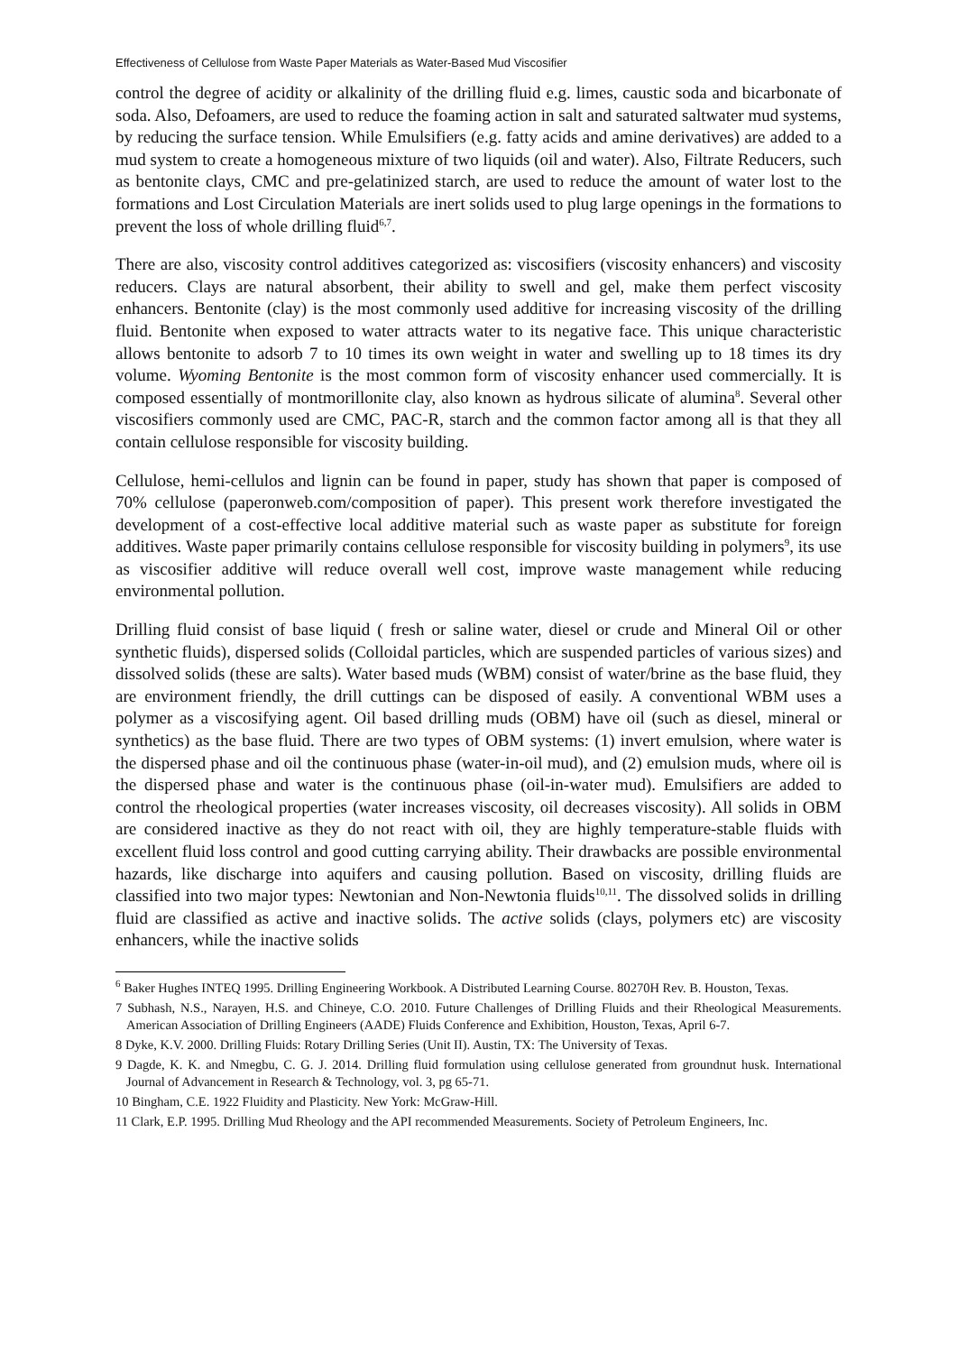Effectiveness of Cellulose from Waste Paper Materials as Water-Based Mud Viscosifier
control the degree of acidity or alkalinity of the drilling fluid e.g. limes, caustic soda and bicarbonate of soda. Also, Defoamers, are used to reduce the foaming action in salt and saturated saltwater mud systems, by reducing the surface tension. While Emulsifiers (e.g. fatty acids and amine derivatives) are added to a mud system to create a homogeneous mixture of two liquids (oil and water). Also, Filtrate Reducers, such as bentonite clays, CMC and pre-gelatinized starch, are used to reduce the amount of water lost to the formations and Lost Circulation Materials are inert solids used to plug large openings in the formations to prevent the loss of whole drilling fluid<sup>6,7</sup>.
There are also, viscosity control additives categorized as: viscosifiers (viscosity enhancers) and viscosity reducers. Clays are natural absorbent, their ability to swell and gel, make them perfect viscosity enhancers. Bentonite (clay) is the most commonly used additive for increasing viscosity of the drilling fluid. Bentonite when exposed to water attracts water to its negative face. This unique characteristic allows bentonite to adsorb 7 to 10 times its own weight in water and swelling up to 18 times its dry volume. Wyoming Bentonite is the most common form of viscosity enhancer used commercially. It is composed essentially of montmorillonite clay, also known as hydrous silicate of alumina<sup>8</sup>. Several other viscosifiers commonly used are CMC, PAC-R, starch and the common factor among all is that they all contain cellulose responsible for viscosity building.
Cellulose, hemi-cellulos and lignin can be found in paper, study has shown that paper is composed of 70% cellulose (paperonweb.com/composition of paper). This present work therefore investigated the development of a cost-effective local additive material such as waste paper as substitute for foreign additives. Waste paper primarily contains cellulose responsible for viscosity building in polymers<sup>9</sup>, its use as viscosifier additive will reduce overall well cost, improve waste management while reducing environmental pollution.
Drilling fluid consist of base liquid ( fresh or saline water, diesel or crude and Mineral Oil or other synthetic fluids), dispersed solids (Colloidal particles, which are suspended particles of various sizes) and dissolved solids (these are salts). Water based muds (WBM) consist of water/brine as the base fluid, they are environment friendly, the drill cuttings can be disposed of easily. A conventional WBM uses a polymer as a viscosifying agent. Oil based drilling muds (OBM) have oil (such as diesel, mineral or synthetics) as the base fluid. There are two types of OBM systems: (1) invert emulsion, where water is the dispersed phase and oil the continuous phase (water-in-oil mud), and (2) emulsion muds, where oil is the dispersed phase and water is the continuous phase (oil-in-water mud). Emulsifiers are added to control the rheological properties (water increases viscosity, oil decreases viscosity). All solids in OBM are considered inactive as they do not react with oil, they are highly temperature-stable fluids with excellent fluid loss control and good cutting carrying ability. Their drawbacks are possible environmental hazards, like discharge into aquifers and causing pollution. Based on viscosity, drilling fluids are classified into two major types: Newtonian and Non-Newtonia fluids<sup>10,11</sup>. The dissolved solids in drilling fluid are classified as active and inactive solids. The active solids (clays, polymers etc) are viscosity enhancers, while the inactive solids
<sup>6</sup> Baker Hughes INTEQ 1995. Drilling Engineering Workbook. A Distributed Learning Course. 80270H Rev. B. Houston, Texas.
7 Subhash, N.S., Narayen, H.S. and Chineye, C.O. 2010. Future Challenges of Drilling Fluids and their Rheological Measurements. American Association of Drilling Engineers (AADE) Fluids Conference and Exhibition, Houston, Texas, April 6-7.
8 Dyke, K.V. 2000. Drilling Fluids: Rotary Drilling Series (Unit II). Austin, TX: The University of Texas.
9 Dagde, K. K. and Nmegbu, C. G. J. 2014. Drilling fluid formulation using cellulose generated from groundnut husk. International Journal of Advancement in Research & Technology, vol. 3, pg 65-71.
10 Bingham, C.E. 1922 Fluidity and Plasticity. New York: McGraw-Hill.
11 Clark, E.P. 1995. Drilling Mud Rheology and the API recommended Measurements. Society of Petroleum Engineers, Inc.